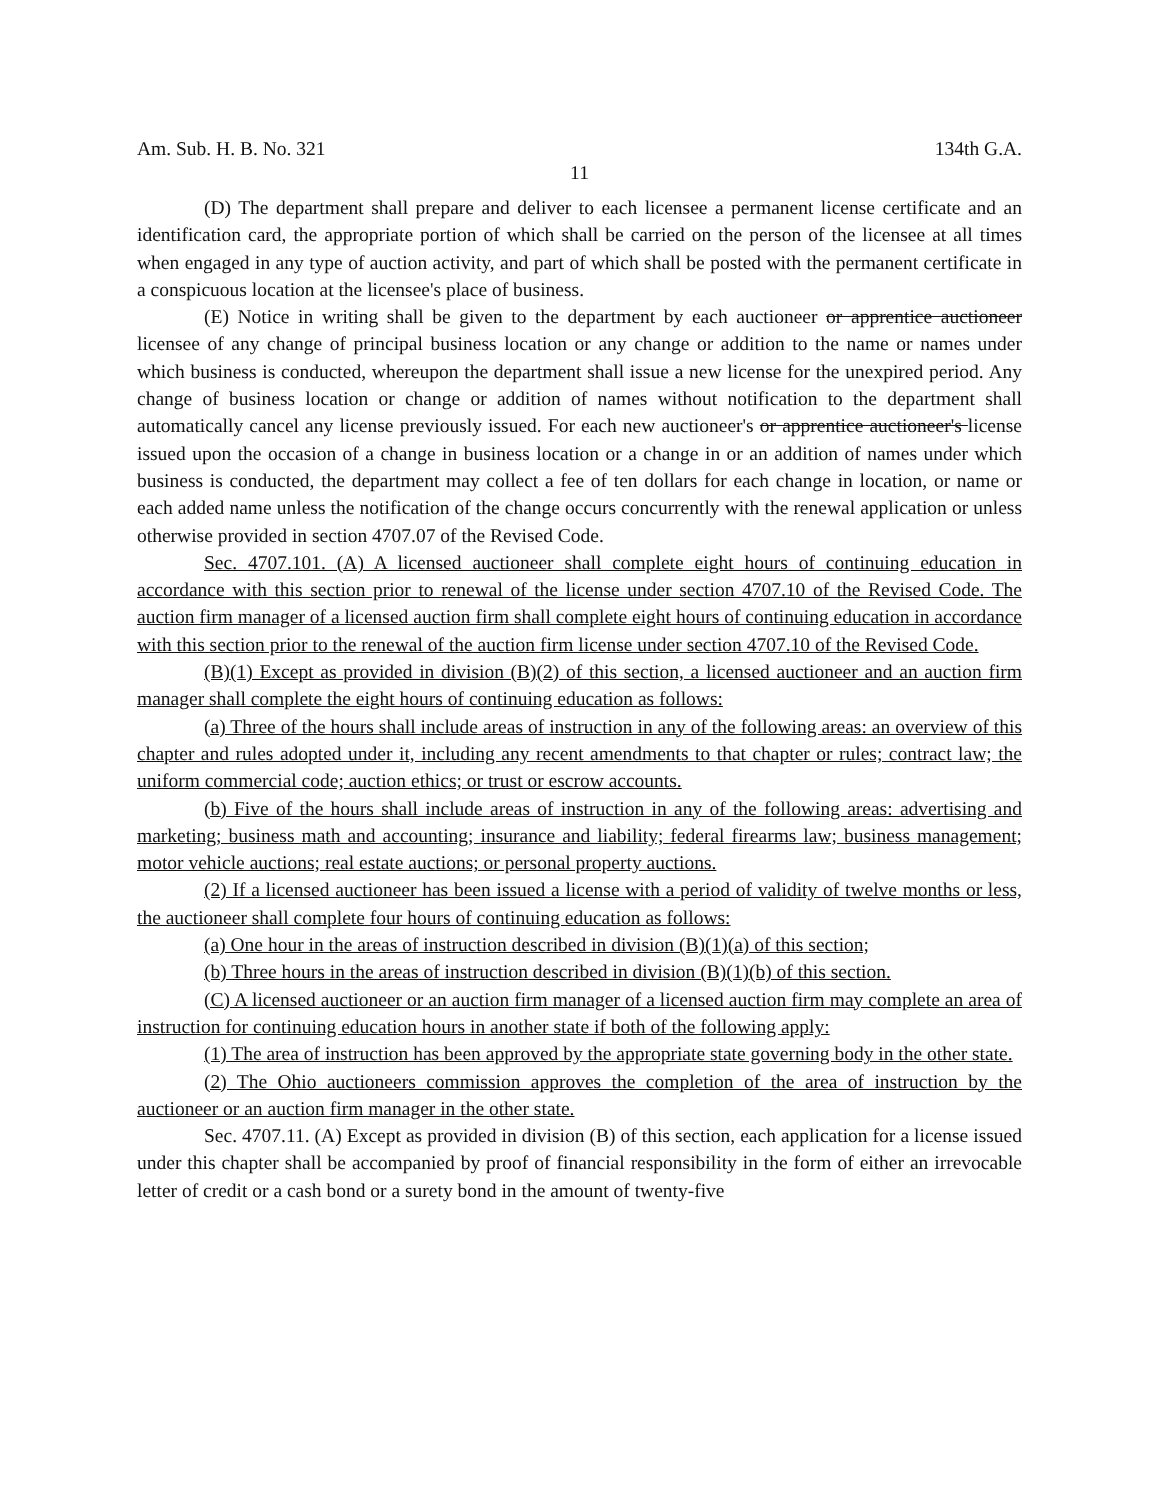Am. Sub. H. B. No. 321 134th G.A.
11
(D) The department shall prepare and deliver to each licensee a permanent license certificate and an identification card, the appropriate portion of which shall be carried on the person of the licensee at all times when engaged in any type of auction activity, and part of which shall be posted with the permanent certificate in a conspicuous location at the licensee's place of business.
(E) Notice in writing shall be given to the department by each auctioneer or apprentice auctioneer licensee of any change of principal business location or any change or addition to the name or names under which business is conducted, whereupon the department shall issue a new license for the unexpired period. Any change of business location or change or addition of names without notification to the department shall automatically cancel any license previously issued. For each new auctioneer's or apprentice auctioneer's license issued upon the occasion of a change in business location or a change in or an addition of names under which business is conducted, the department may collect a fee of ten dollars for each change in location, or name or each added name unless the notification of the change occurs concurrently with the renewal application or unless otherwise provided in section 4707.07 of the Revised Code.
Sec. 4707.101. (A) A licensed auctioneer shall complete eight hours of continuing education in accordance with this section prior to renewal of the license under section 4707.10 of the Revised Code. The auction firm manager of a licensed auction firm shall complete eight hours of continuing education in accordance with this section prior to the renewal of the auction firm license under section 4707.10 of the Revised Code.
(B)(1) Except as provided in division (B)(2) of this section, a licensed auctioneer and an auction firm manager shall complete the eight hours of continuing education as follows:
(a) Three of the hours shall include areas of instruction in any of the following areas: an overview of this chapter and rules adopted under it, including any recent amendments to that chapter or rules; contract law; the uniform commercial code; auction ethics; or trust or escrow accounts.
(b) Five of the hours shall include areas of instruction in any of the following areas: advertising and marketing; business math and accounting; insurance and liability; federal firearms law; business management; motor vehicle auctions; real estate auctions; or personal property auctions.
(2) If a licensed auctioneer has been issued a license with a period of validity of twelve months or less, the auctioneer shall complete four hours of continuing education as follows:
(a) One hour in the areas of instruction described in division (B)(1)(a) of this section;
(b) Three hours in the areas of instruction described in division (B)(1)(b) of this section.
(C) A licensed auctioneer or an auction firm manager of a licensed auction firm may complete an area of instruction for continuing education hours in another state if both of the following apply:
(1) The area of instruction has been approved by the appropriate state governing body in the other state.
(2) The Ohio auctioneers commission approves the completion of the area of instruction by the auctioneer or an auction firm manager in the other state.
Sec. 4707.11. (A) Except as provided in division (B) of this section, each application for a license issued under this chapter shall be accompanied by proof of financial responsibility in the form of either an irrevocable letter of credit or a cash bond or a surety bond in the amount of twenty-five